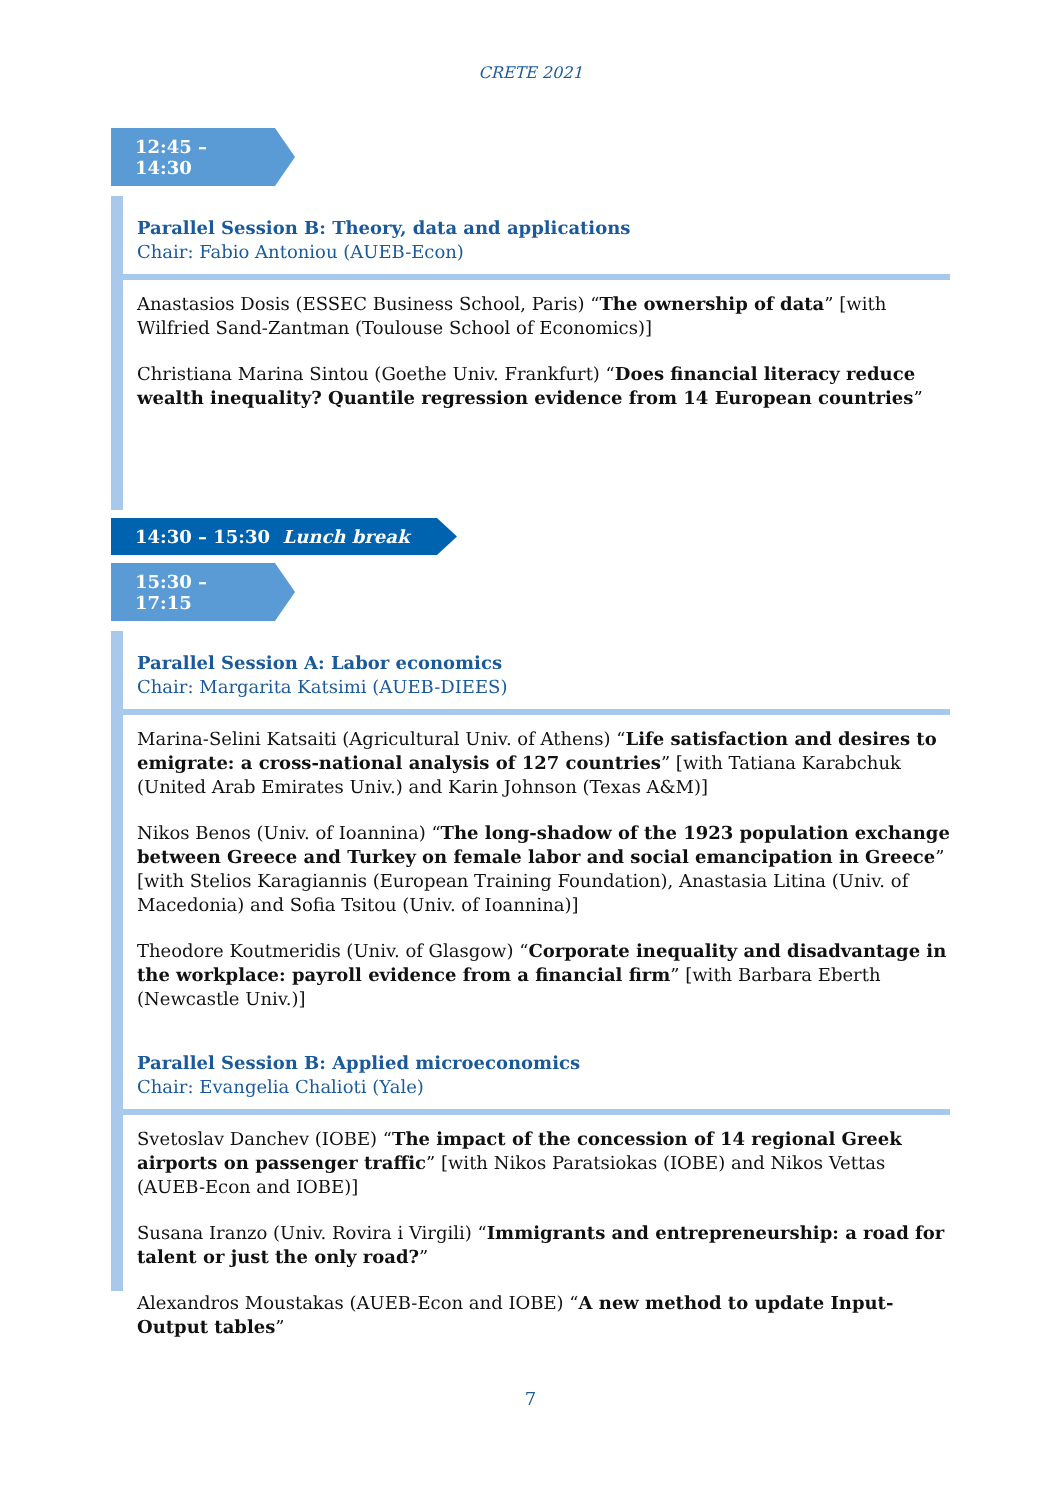CRETE 2021
12:45 – 14:30
Parallel Session B: Theory, data and applications
Chair: Fabio Antoniou (AUEB-Econ)
Anastasios Dosis (ESSEC Business School, Paris) “The ownership of data” [with Wilfried Sand-Zantman (Toulouse School of Economics)]
Christiana Marina Sintou (Goethe Univ. Frankfurt) “Does financial literacy reduce wealth inequality? Quantile regression evidence from 14 European countries”
14:30 – 15:30 Lunch break
15:30 – 17:15
Parallel Session A: Labor economics
Chair: Margarita Katsimi (AUEB-DIEES)
Marina-Selini Katsaiti (Agricultural Univ. of Athens) “Life satisfaction and desires to emigrate: a cross-national analysis of 127 countries” [with Tatiana Karabchuk (United Arab Emirates Univ.) and Karin Johnson (Texas A&M)]
Nikos Benos (Univ. of Ioannina) “The long-shadow of the 1923 population exchange between Greece and Turkey on female labor and social emancipation in Greece” [with Stelios Karagiannis (European Training Foundation), Anastasia Litina (Univ. of Macedonia) and Sofia Tsitou (Univ. of Ioannina)]
Theodore Koutmeridis (Univ. of Glasgow) “Corporate inequality and disadvantage in the workplace: payroll evidence from a financial firm” [with Barbara Eberth (Newcastle Univ.)]
Parallel Session B: Applied microeconomics
Chair: Evangelia Chalioti (Yale)
Svetoslav Danchev (IOBE) “The impact of the concession of 14 regional Greek airports on passenger traffic” [with Nikos Paratsiokas (IOBE) and Nikos Vettas (AUEB-Econ and IOBE)]
Susana Iranzo (Univ. Rovira i Virgili) “Immigrants and entrepreneurship: a road for talent or just the only road?”
Alexandros Moustakas (AUEB-Econ and IOBE) “A new method to update Input-Output tables”
7